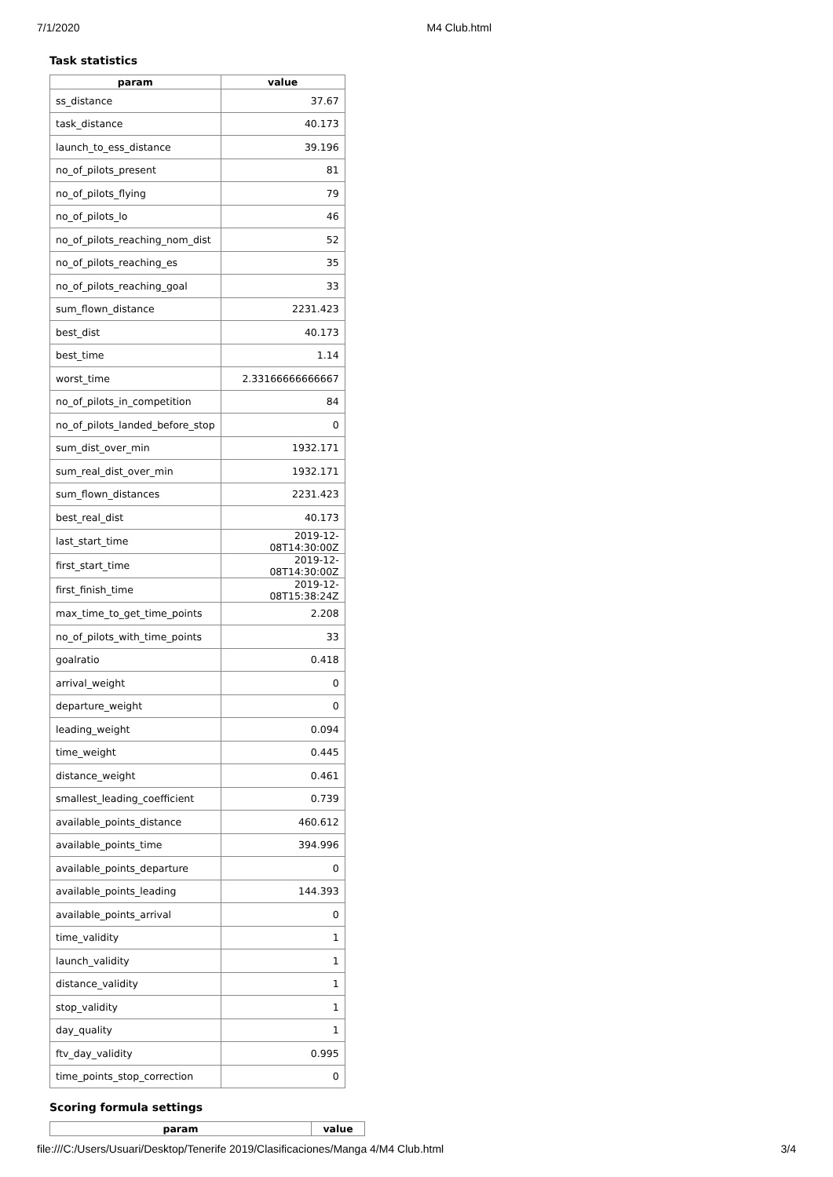7/1/2020 M4 Club.html
Task statistics
| param | value |
| --- | --- |
| ss_distance | 37.67 |
| task_distance | 40.173 |
| launch_to_ess_distance | 39.196 |
| no_of_pilots_present | 81 |
| no_of_pilots_flying | 79 |
| no_of_pilots_lo | 46 |
| no_of_pilots_reaching_nom_dist | 52 |
| no_of_pilots_reaching_es | 35 |
| no_of_pilots_reaching_goal | 33 |
| sum_flown_distance | 2231.423 |
| best_dist | 40.173 |
| best_time | 1.14 |
| worst_time | 2.33166666666667 |
| no_of_pilots_in_competition | 84 |
| no_of_pilots_landed_before_stop | 0 |
| sum_dist_over_min | 1932.171 |
| sum_real_dist_over_min | 1932.171 |
| sum_flown_distances | 2231.423 |
| best_real_dist | 40.173 |
| last_start_time | 2019-12-08T14:30:00Z |
| first_start_time | 2019-12-08T14:30:00Z |
| first_finish_time | 2019-12-08T15:38:24Z |
| max_time_to_get_time_points | 2.208 |
| no_of_pilots_with_time_points | 33 |
| goalratio | 0.418 |
| arrival_weight | 0 |
| departure_weight | 0 |
| leading_weight | 0.094 |
| time_weight | 0.445 |
| distance_weight | 0.461 |
| smallest_leading_coefficient | 0.739 |
| available_points_distance | 460.612 |
| available_points_time | 394.996 |
| available_points_departure | 0 |
| available_points_leading | 144.393 |
| available_points_arrival | 0 |
| time_validity | 1 |
| launch_validity | 1 |
| distance_validity | 1 |
| stop_validity | 1 |
| day_quality | 1 |
| ftv_day_validity | 0.995 |
| time_points_stop_correction | 0 |
Scoring formula settings
| param | value |
| --- | --- |
file:///C:/Users/Usuari/Desktop/Tenerife 2019/Clasificaciones/Manga 4/M4 Club.html 3/4